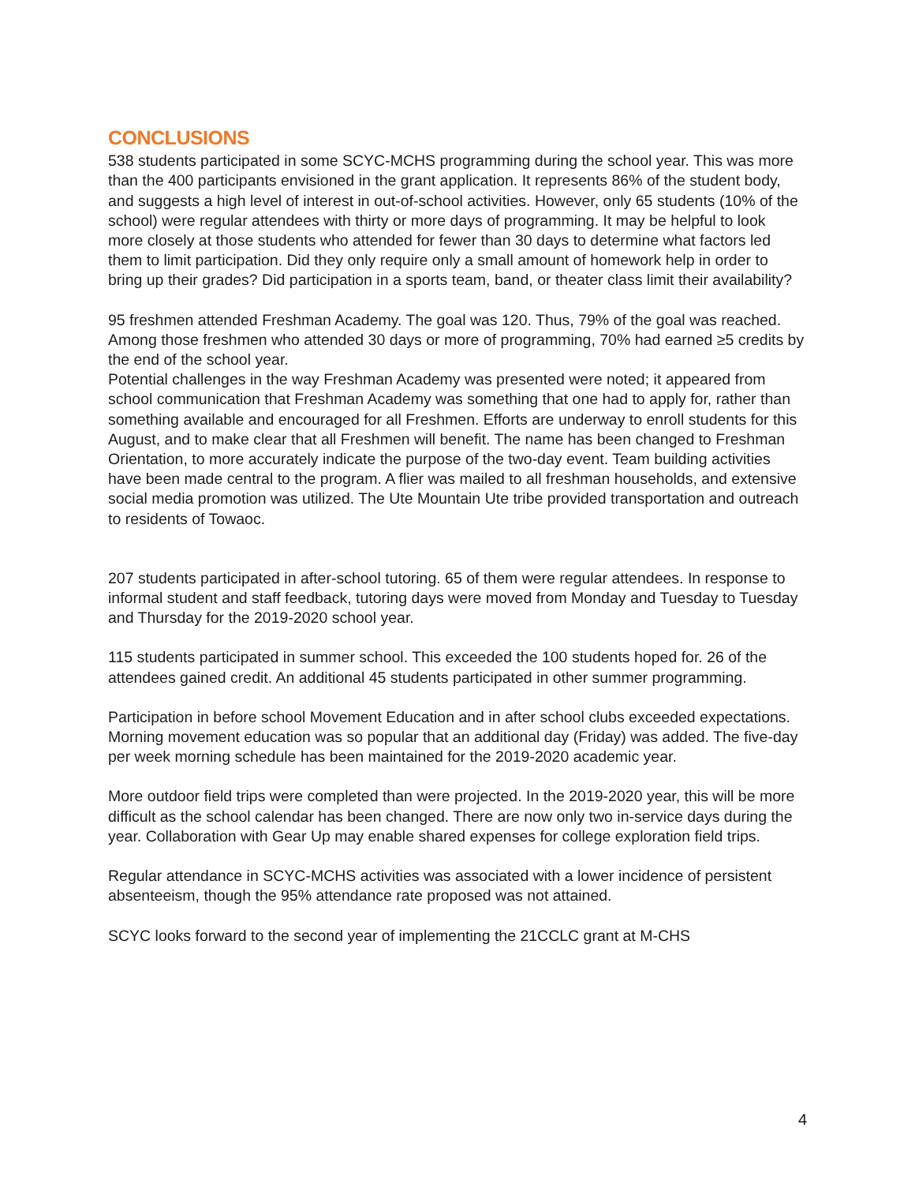CONCLUSIONS
538 students participated in some SCYC-MCHS programming during the school year. This was more than the 400 participants envisioned in the grant application. It represents 86% of the student body, and suggests a high level of interest in out-of-school activities. However, only 65 students (10% of the school) were regular attendees with thirty or more days of programming. It may be helpful to look more closely at those students who attended for fewer than 30 days to determine what factors led them to limit participation. Did they only require only a small amount of homework help in order to bring up their grades? Did participation in a sports team, band, or theater class limit their availability?
95 freshmen attended Freshman Academy. The goal was 120. Thus, 79% of the goal was reached. Among those freshmen who attended 30 days or more of programming, 70% had earned ≥5 credits by the end of the school year.
Potential challenges in the way Freshman Academy was presented were noted; it appeared from school communication that Freshman Academy was something that one had to apply for, rather than something available and encouraged for all Freshmen. Efforts are underway to enroll students for this August, and to make clear that all Freshmen will benefit. The name has been changed to Freshman Orientation, to more accurately indicate the purpose of the two-day event. Team building activities have been made central to the program. A flier was mailed to all freshman households, and extensive social media promotion was utilized. The Ute Mountain Ute tribe provided transportation and outreach to residents of Towaoc.
207 students participated in after-school tutoring. 65 of them were regular attendees. In response to informal student and staff feedback, tutoring days were moved from Monday and Tuesday to Tuesday and Thursday for the 2019-2020 school year.
115 students participated in summer school. This exceeded the 100 students hoped for. 26 of the attendees gained credit. An additional 45 students participated in other summer programming.
Participation in before school Movement Education and in after school clubs exceeded expectations. Morning movement education was so popular that an additional day (Friday) was added. The five-day per week morning schedule has been maintained for the 2019-2020 academic year.
More outdoor field trips were completed than were projected. In the 2019-2020 year, this will be more difficult as the school calendar has been changed. There are now only two in-service days during the year. Collaboration with Gear Up may enable shared expenses for college exploration field trips.
Regular attendance in SCYC-MCHS activities was associated with a lower incidence of persistent absenteeism, though the 95% attendance rate proposed was not attained.
SCYC looks forward to the second year of implementing the 21CCLC grant at M-CHS
4